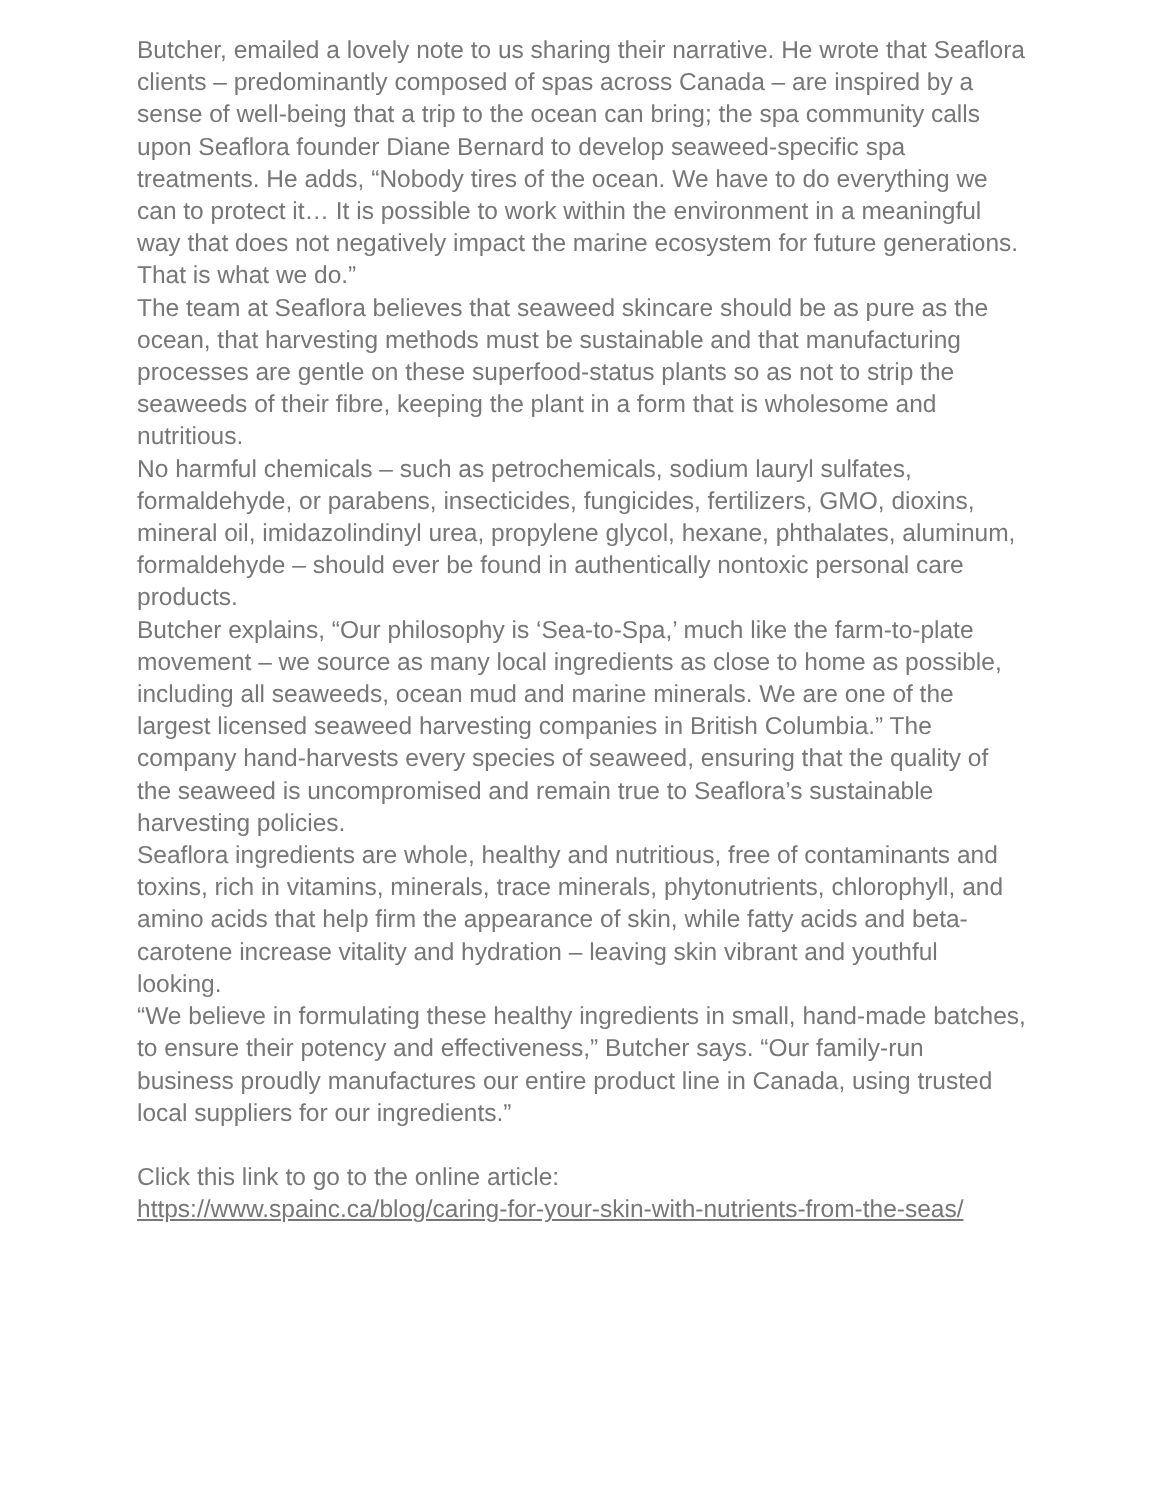Butcher, emailed a lovely note to us sharing their narrative. He wrote that Seaflora clients – predominantly composed of spas across Canada – are inspired by a sense of well-being that a trip to the ocean can bring; the spa community calls upon Seaflora founder Diane Bernard to develop seaweed-specific spa treatments. He adds, “Nobody tires of the ocean. We have to do everything we can to protect it… It is possible to work within the environment in a meaningful way that does not negatively impact the marine ecosystem for future generations. That is what we do.”
The team at Seaflora believes that seaweed skincare should be as pure as the ocean, that harvesting methods must be sustainable and that manufacturing processes are gentle on these superfood-status plants so as not to strip the seaweeds of their fibre, keeping the plant in a form that is wholesome and nutritious.
No harmful chemicals – such as petrochemicals, sodium lauryl sulfates, formaldehyde, or parabens, insecticides, fungicides, fertilizers, GMO, dioxins, mineral oil, imidazolindinyl urea, propylene glycol, hexane, phthalates, aluminum, formaldehyde – should ever be found in authentically nontoxic personal care products.
Butcher explains, “Our philosophy is ‘Sea-to-Spa,’ much like the farm-to-plate movement – we source as many local ingredients as close to home as possible, including all seaweeds, ocean mud and marine minerals. We are one of the largest licensed seaweed harvesting companies in British Columbia.” The company hand-harvests every species of seaweed, ensuring that the quality of the seaweed is uncompromised and remain true to Seaflora’s sustainable harvesting policies.
Seaflora ingredients are whole, healthy and nutritious, free of contaminants and toxins, rich in vitamins, minerals, trace minerals, phytonutrients, chlorophyll, and amino acids that help firm the appearance of skin, while fatty acids and beta-carotene increase vitality and hydration – leaving skin vibrant and youthful looking.
“We believe in formulating these healthy ingredients in small, hand-made batches, to ensure their potency and effectiveness,” Butcher says. “Our family-run business proudly manufactures our entire product line in Canada, using trusted local suppliers for our ingredients.”
Click this link to go to the online article:
https://www.spainc.ca/blog/caring-for-your-skin-with-nutrients-from-the-seas/